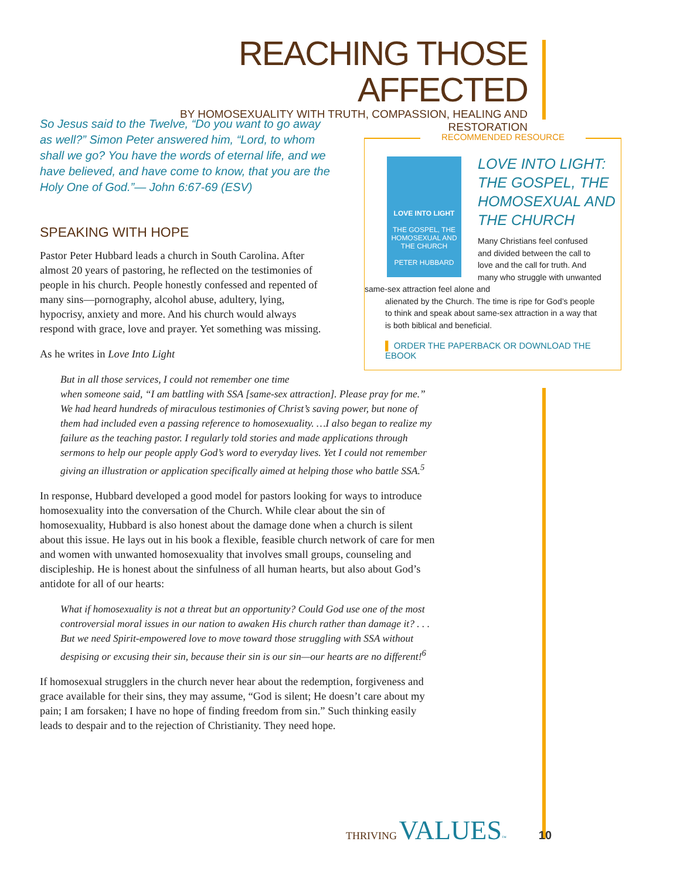REACHING THOSE AFFECTED
BY HOMOSEXUALITY WITH TRUTH, COMPASSION, HEALING AND RESTORATION
So Jesus said to the Twelve, “Do you want to go away as well?” Simon Peter answered him, “Lord, to whom shall we go? You have the words of eternal life, and we have believed, and have come to know, that you are the Holy One of God.”— John 6:67-69 (ESV)
SPEAKING WITH HOPE
Pastor Peter Hubbard leads a church in South Carolina. After almost 20 years of pastoring, he reflected on the testimonies of people in his church. People honestly confessed and repented of many sins—pornography, alcohol abuse, adultery, lying, hypocrisy, anxiety and more. And his church would always respond with grace, love and prayer. Yet something was missing.
As he writes in Love Into Light
But in all those services, I could not remember one time
when someone said, “I am battling with SSA [same-sex attraction]. Please pray for me.” We had heard hundreds of miraculous testimonies of Christ’s saving power, but none of them had included even a passing reference to homosexuality. …I also began to realize my failure as the teaching pastor. I regularly told stories and made applications through sermons to help our people apply God’s word to everyday lives. Yet I could not remember giving an illustration or application specifically aimed at helping those who battle SSA.<sup>5</sup>
In response, Hubbard developed a good model for pastors looking for ways to introduce homosexuality into the conversation of the Church. While clear about the sin of homosexuality, Hubbard is also honest about the damage done when a church is silent about this issue. He lays out in his book a flexible, feasible church network of care for men and women with unwanted homosexuality that involves small groups, counseling and discipleship. He is honest about the sinfulness of all human hearts, but also about God’s antidote for all of our hearts:
What if homosexuality is not a threat but an opportunity? Could God use one of the most controversial moral issues in our nation to awaken His church rather than damage it? . . . But we need Spirit-empowered love to move toward those struggling with SSA without despising or excusing their sin, because their sin is our sin—our hearts are no different!<sup>6</sup>
If homosexual strugglers in the church never hear about the redemption, forgiveness and grace available for their sins, they may assume, “God is silent; He doesn’t care about my pain; I am forsaken; I have no hope of finding freedom from sin.” Such thinking easily leads to despair and to the rejection of Christianity. They need hope.
RECOMMENDED RESOURCE
LOVE INTO LIGHT
THE GOSPEL, THE HOMOSEXUAL AND THE CHURCH
PETER HUBBARD
LOVE INTO LIGHT: THE GOSPEL, THE HOMOSEXUAL AND THE CHURCH
Many Christians feel confused and divided between the call to love and the call for truth. And many who struggle with unwanted same-sex attraction feel alone and
alienated by the Church. The time is ripe for God’s people to think and speak about same-sex attraction in a way that is both biblical and beneficial.
▌ ORDER THE PAPERBACK OR DOWNLOAD THE EBOOK
THRIVING VALUES™ 10